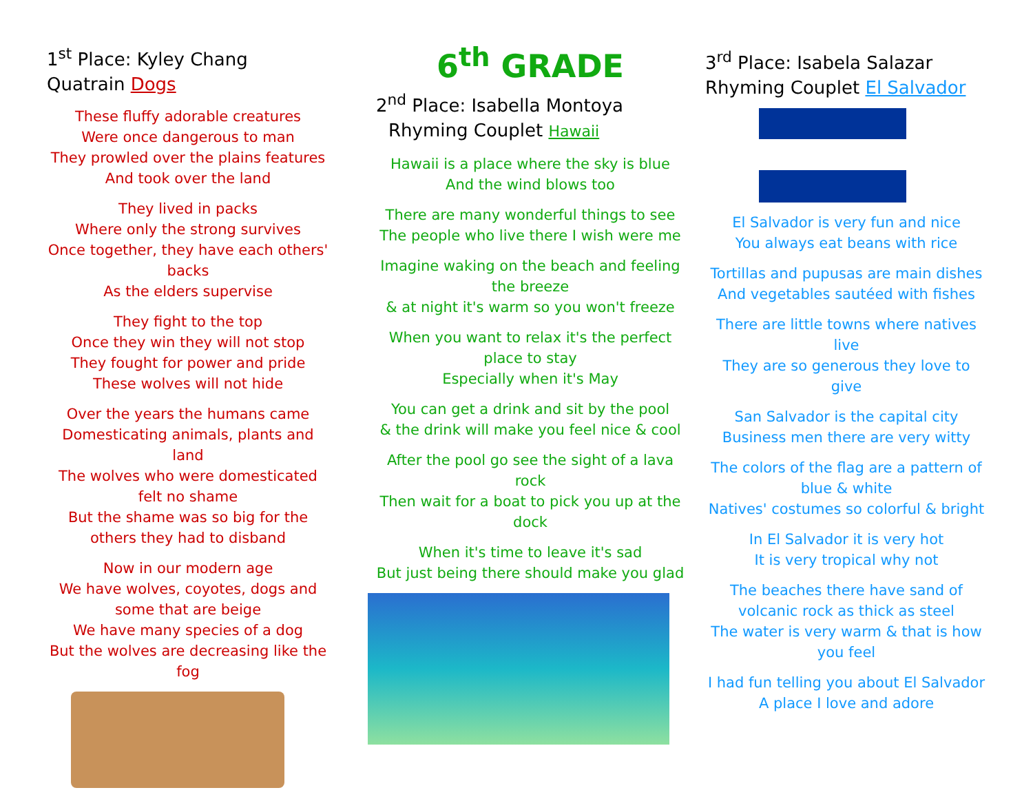1<sup>st</sup> Place: Kyley Chang
Quatrain Dogs
These fluffy adorable creatures
Were once dangerous to man
They prowled over the plains features
And took over the land
They lived in packs
Where only the strong survives
Once together, they have each others' backs
As the elders supervise
They fight to the top
Once they win they will not stop
They fought for power and pride
These wolves will not hide
Over the years the humans came
Domesticating animals, plants and land
The wolves who were domesticated felt no shame
But the shame was so big for the others they had to disband
Now in our modern age
We have wolves, coyotes, dogs and some that are beige
We have many species of a dog
But the wolves are decreasing like the fog
6<sup>th</sup> GRADE
2<sup>nd</sup> Place: Isabella Montoya
Rhyming Couplet Hawaii
Hawaii is a place where the sky is blue
And the wind blows too
There are many wonderful things to see
The people who live there I wish were me
Imagine waking on the beach and feeling the breeze
& at night it's warm so you won't freeze
When you want to relax it's the perfect place to stay
Especially when it's May
You can get a drink and sit by the pool
& the drink will make you feel nice & cool
After the pool go see the sight of a lava rock
Then wait for a boat to pick you up at the dock
When it's time to leave it's sad
But just being there should make you glad
3<sup>rd</sup> Place: Isabela Salazar
Rhyming Couplet El Salvador
El Salvador is very fun and nice
You always eat beans with rice
Tortillas and pupusas are main dishes
And vegetables sautéed with fishes
There are little towns where natives live
They are so generous they love to give
San Salvador is the capital city
Business men there are very witty
The colors of the flag are a pattern of blue & white
Natives' costumes so colorful & bright
In El Salvador it is very hot
It is very tropical why not
The beaches there have sand of volcanic rock as thick as steel
The water is very warm & that is how you feel
I had fun telling you about El Salvador
A place I love and adore